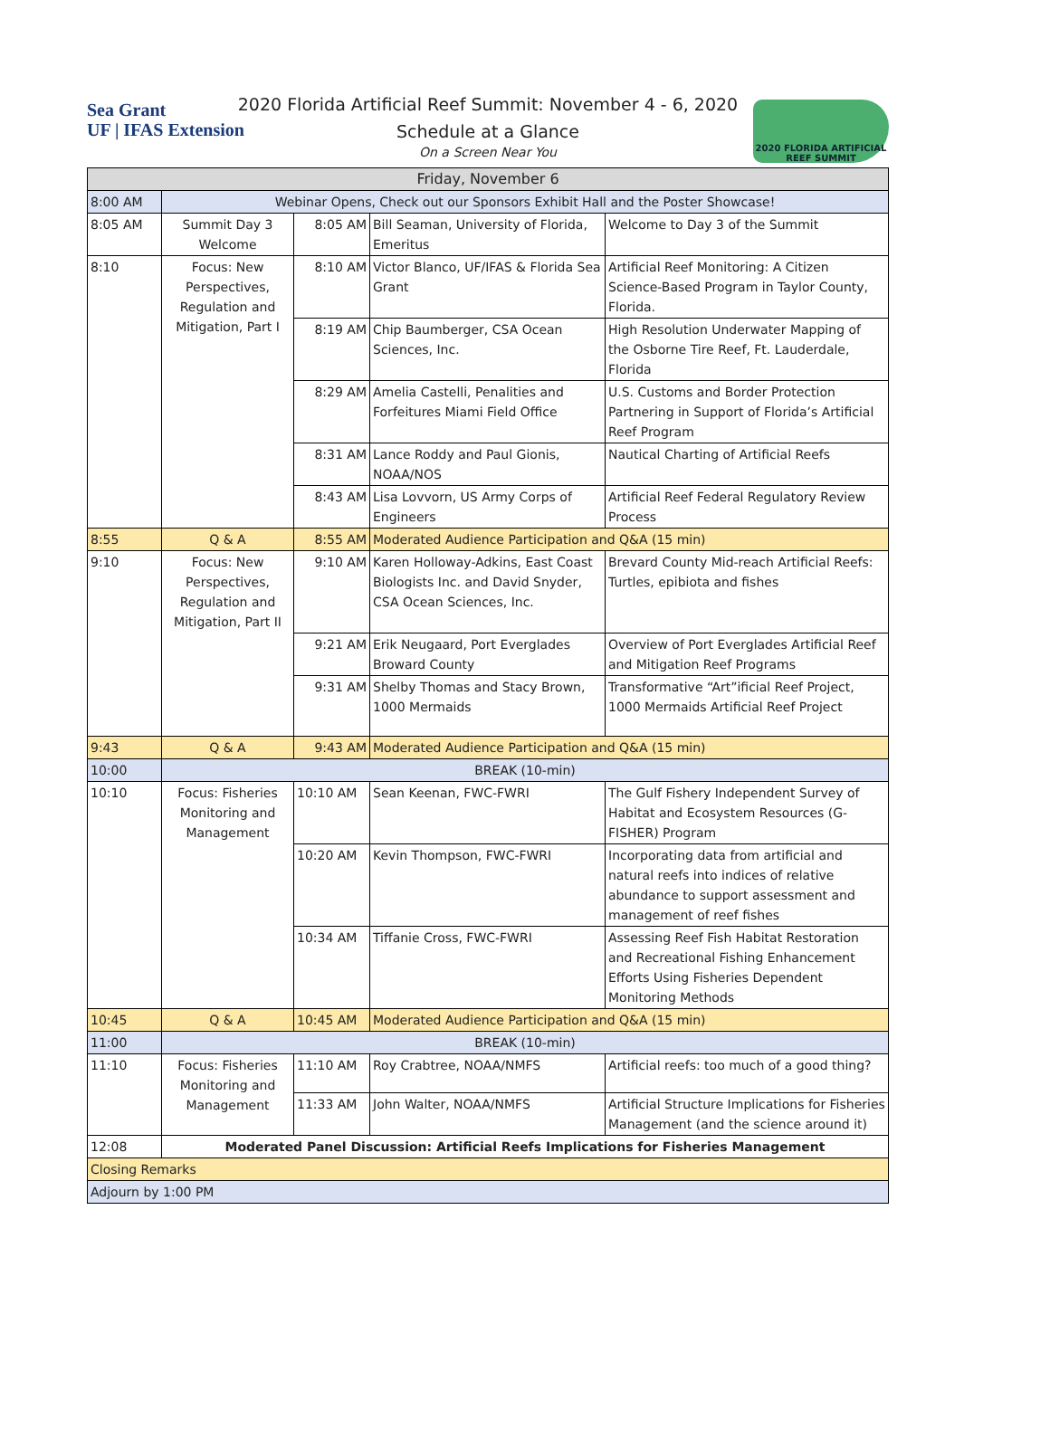Sea Grant
UF | IFAS Extension
2020 FLORIDA ARTIFICIAL REEF SUMMIT
2020 Florida Artificial Reef Summit: November 4 - 6, 2020
Schedule at a Glance
On a Screen Near You
| Friday, November 6 | | | | |
| 8:00 AM | Webinar Opens, Check out our Sponsors Exhibit Hall and the Poster Showcase! | | | |
| 8:05 AM | Summit Day 3 Welcome | 8:05 AM | Bill Seaman, University of Florida, Emeritus | Welcome to Day 3 of the Summit |
| 8:10 | Focus: New Perspectives, Regulation and Mitigation, Part I | 8:10 AM | Victor Blanco, UF/IFAS & Florida Sea Grant | Artificial Reef Monitoring: A Citizen Science-Based Program in Taylor County, Florida. |
| | | 8:19 AM | Chip Baumberger, CSA Ocean Sciences, Inc. | High Resolution Underwater Mapping of the Osborne Tire Reef, Ft. Lauderdale, Florida |
| | | 8:29 AM | Amelia Castelli, Penalities and Forfeitures Miami Field Office | U.S. Customs and Border Protection Partnering in Support of Florida’s Artificial Reef Program |
| | | 8:31 AM | Lance Roddy and Paul Gionis, NOAA/NOS | Nautical Charting of Artificial Reefs |
| | | 8:43 AM | Lisa Lovvorn, US Army Corps of Engineers | Artificial Reef Federal Regulatory Review Process |
| 8:55 | Q & A | 8:55 AM | Moderated Audience Participation and Q&A (15 min) | |
| 9:10 | Focus: New Perspectives, Regulation and Mitigation, Part II | 9:10 AM | Karen Holloway-Adkins, East Coast Biologists Inc. and David Snyder, CSA Ocean Sciences, Inc. | Brevard County Mid-reach Artificial Reefs: Turtles, epibiota and fishes |
| | | 9:21 AM | Erik Neugaard, Port Everglades Broward County | Overview of Port Everglades Artificial Reef and Mitigation Reef Programs |
| | | 9:31 AM | Shelby Thomas and Stacy Brown, 1000 Mermaids | Transformative “Art”ificial Reef Project, 1000 Mermaids Artificial Reef Project |
| 9:43 | Q & A | 9:43 AM | Moderated Audience Participation and Q&A (15 min) | |
| 10:00 | BREAK (10-min) | | | |
| 10:10 | Focus: Fisheries Monitoring and Management | 10:10 AM | Sean Keenan, FWC-FWRI | The Gulf Fishery Independent Survey of Habitat and Ecosystem Resources (G-FISHER) Program |
| | | 10:20 AM | Kevin Thompson, FWC-FWRI | Incorporating data from artificial and natural reefs into indices of relative abundance to support assessment and management of reef fishes |
| | | 10:34 AM | Tiffanie Cross, FWC-FWRI | Assessing Reef Fish Habitat Restoration and Recreational Fishing Enhancement Efforts Using Fisheries Dependent Monitoring Methods |
| 10:45 | Q & A | 10:45 AM | Moderated Audience Participation and Q&A (15 min) | |
| 11:00 | BREAK (10-min) | | | |
| 11:10 | Focus: Fisheries Monitoring and Management | 11:10 AM | Roy Crabtree, NOAA/NMFS | Artificial reefs: too much of a good thing? |
| | | 11:33 AM | John Walter, NOAA/NMFS | Artificial Structure Implications for Fisheries Management (and the science around it) |
| 12:08 | Moderated Panel Discussion: Artificial Reefs Implications for Fisheries Management | | | |
| Closing Remarks | | | | |
| Adjourn by 1:00 PM | | | | |